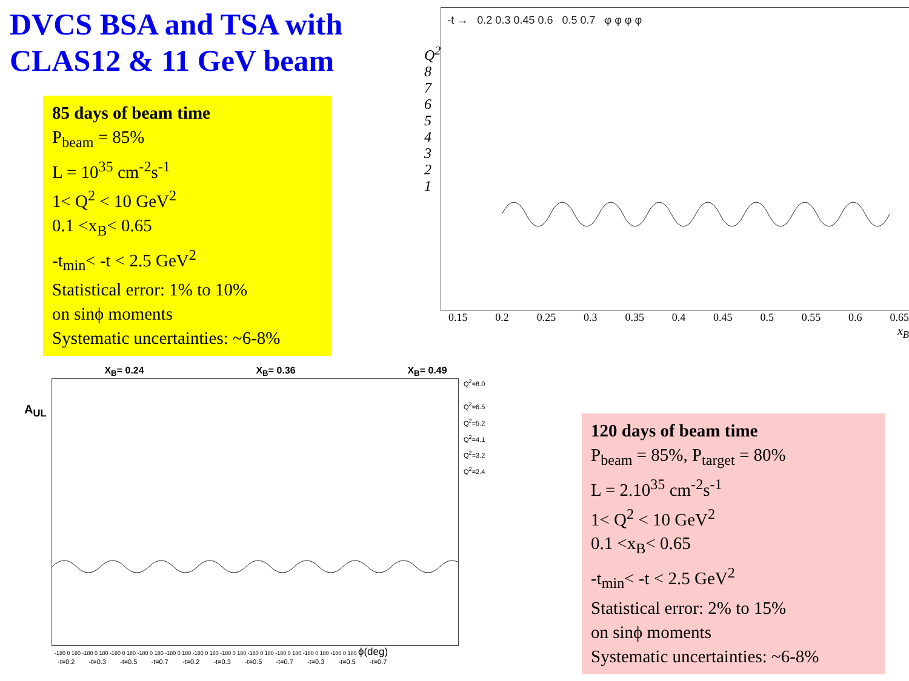DVCS BSA and TSA with
CLAS12 & 11 GeV beam
85 days of beam time
P<sub>beam</sub> = 85%
L = 10<sup>35</sup> cm<sup>-2</sup>s<sup>-1</sup>
1< Q<sup>2</sup> < 10 GeV<sup>2</sup>
0.1 <x<sub>B</sub>< 0.65
-t<sub>min</sub>< -t < 2.5 GeV<sup>2</sup>
Statistical error: 1% to 10%
on sinϕ moments
Systematic uncertainties: ~6-8%
Q<sup>2</sup>
8 7 6 5 4 3 2 1
-t → 0.2 0.3 0.45 0.6 0.5 0.7 φ φ φ φ
0.15 0.2 0.25 0.3 0.35 0.4 0.45 0.5 0.55 0.6 0.65
x<sub>B</sub>
X<sub>B</sub>= 0.24 X<sub>B</sub>= 0.36 X<sub>B</sub>= 0.49
A<sub>UL</sub>
Q<sup>2</sup>=8.0
Q<sup>2</sup>=6.5
Q<sup>2</sup>=5.2
Q<sup>2</sup>=4.1
Q<sup>2</sup>=3.2
Q<sup>2</sup>=2.4
-180 0 180 -180 0 180 -180 0 180 -180 0 180 -180 0 180 -180 0 180 -180 0 180 -180 0 180 -180 0 180 -180 0 180 -180 0 180 ϕ(deg)
-t=0.2 -t=0.3 -t=0.5 -t=0.7 -t=0.2 -t=0.3 -t=0.5 -t=0.7 -t=0.3 -t=0.5 -t=0.7
120 days of beam time
P<sub>beam</sub> = 85%, P<sub>target</sub> = 80%
L = 2.10<sup>35</sup> cm<sup>-2</sup>s<sup>-1</sup>
1< Q<sup>2</sup> < 10 GeV<sup>2</sup>
0.1 <x<sub>B</sub>< 0.65
-t<sub>min</sub>< -t < 2.5 GeV<sup>2</sup>
Statistical error: 2% to 15%
on sinϕ moments
Systematic uncertainties: ~6-8%